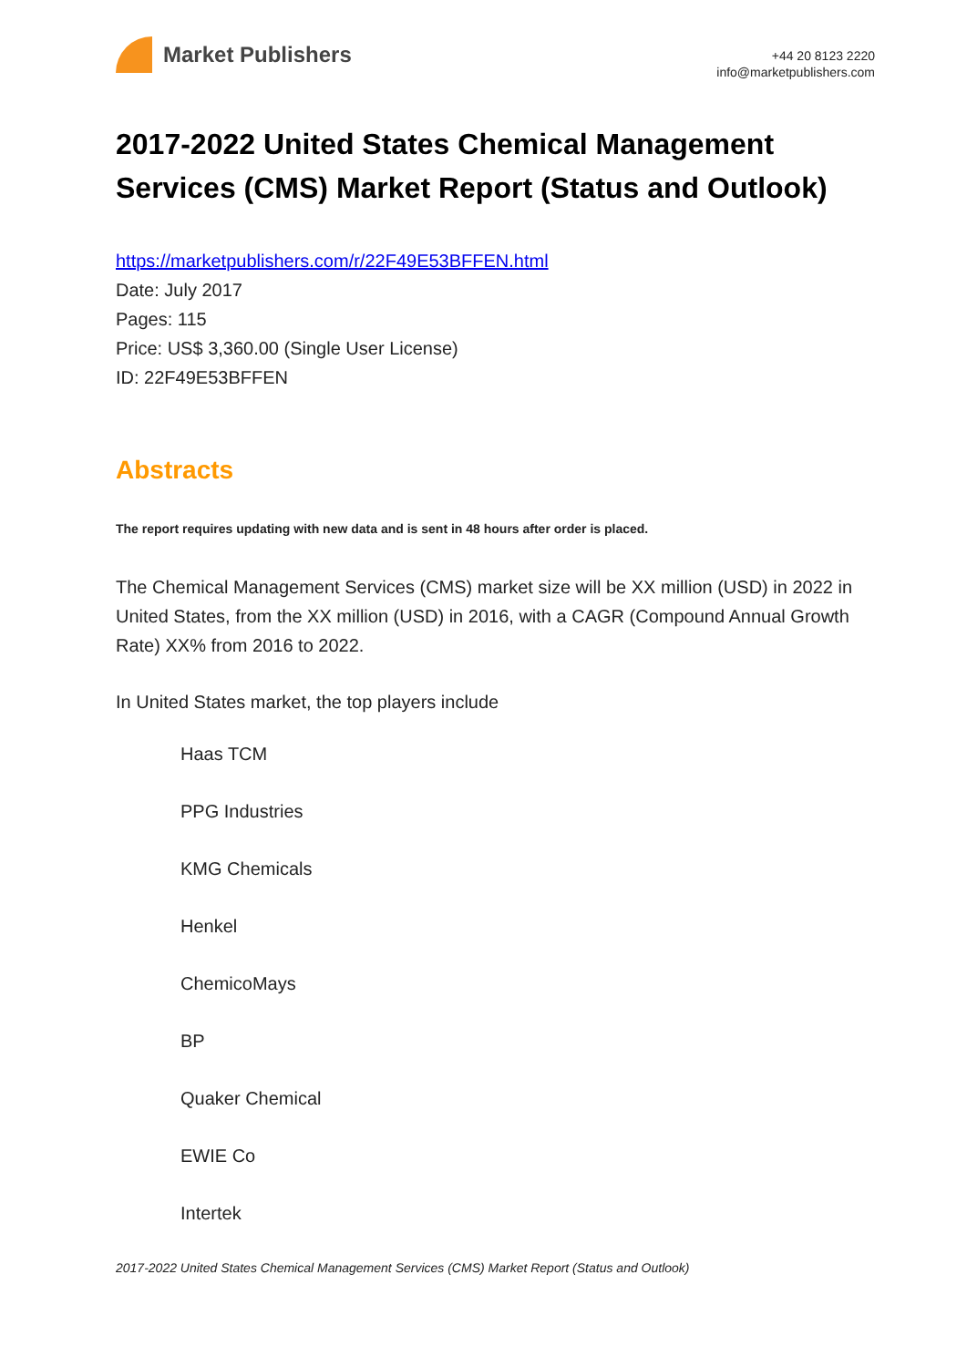Market Publishers
+44 20 8123 2220
info@marketpublishers.com
2017-2022 United States Chemical Management Services (CMS) Market Report (Status and Outlook)
https://marketpublishers.com/r/22F49E53BFFEN.html
Date: July 2017
Pages: 115
Price: US$ 3,360.00 (Single User License)
ID: 22F49E53BFFEN
Abstracts
The report requires updating with new data and is sent in 48 hours after order is placed.
The Chemical Management Services (CMS) market size will be XX million (USD) in 2022 in United States, from the XX million (USD) in 2016, with a CAGR (Compound Annual Growth Rate) XX% from 2016 to 2022.
In United States market, the top players include
Haas TCM
PPG Industries
KMG Chemicals
Henkel
ChemicoMays
BP
Quaker Chemical
EWIE Co
Intertek
2017-2022 United States Chemical Management Services (CMS) Market Report (Status and Outlook)